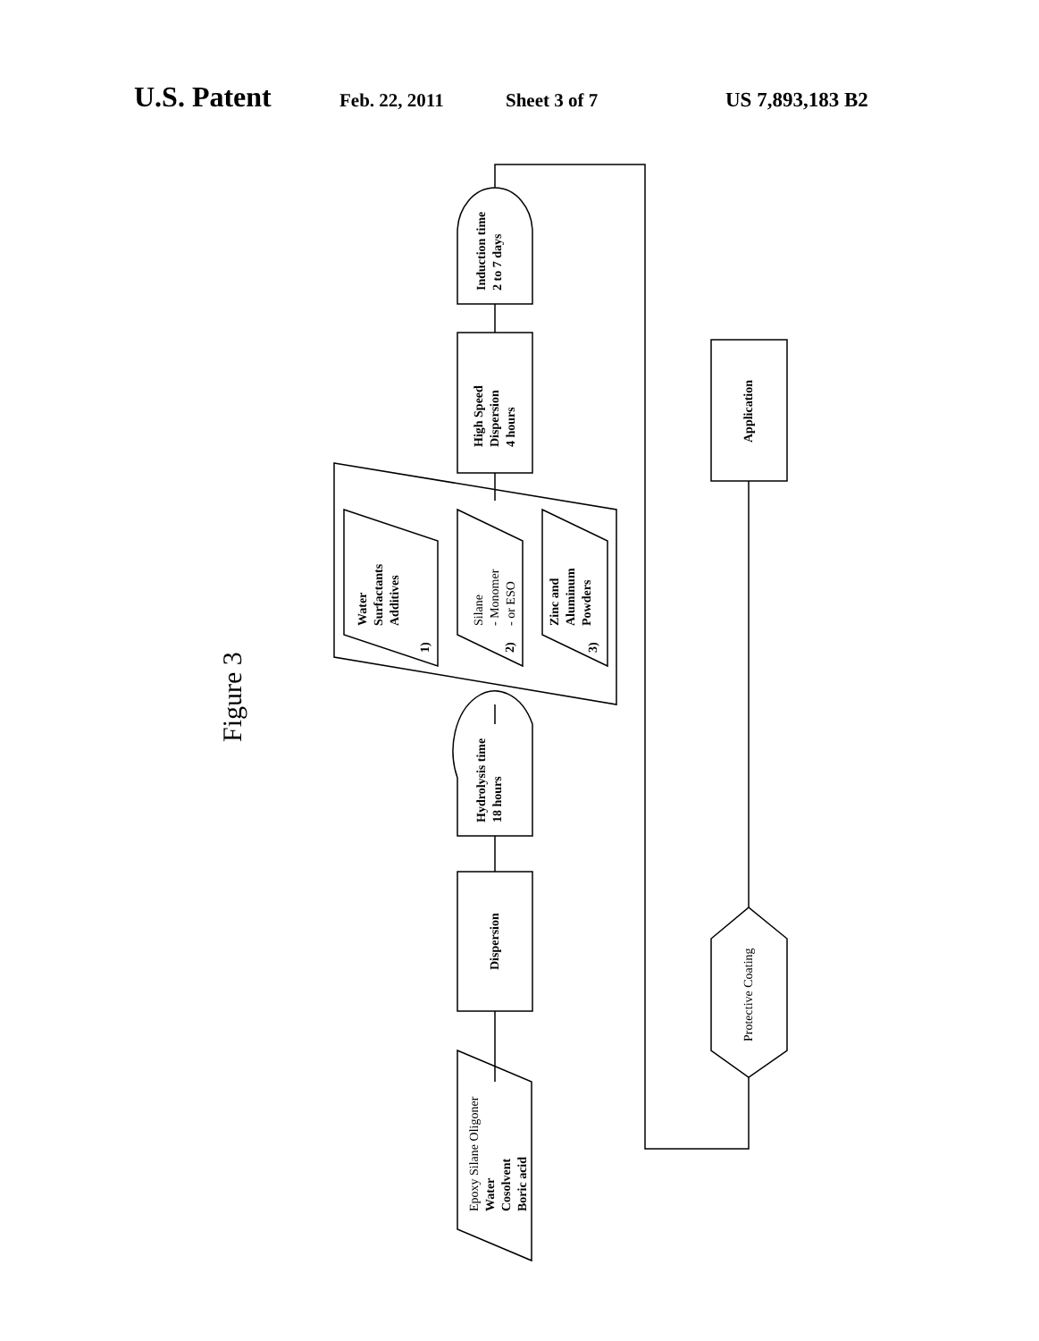U.S. Patent Feb. 22, 2011 Sheet 3 of 7 US 7,893,183 B2
Figure 3
Epoxy Silane Oligoner Water Cosolvent Boric acid
Dispersion
Hydrolysis time 18 hours
Water Surfactants Additives
1)
Silane - Monomer - or ESO
2)
Zinc and Aluminum Powders
3)
High Speed Dispersion 4 hours
Induction time 2 to 7 days
Application
Protective Coating